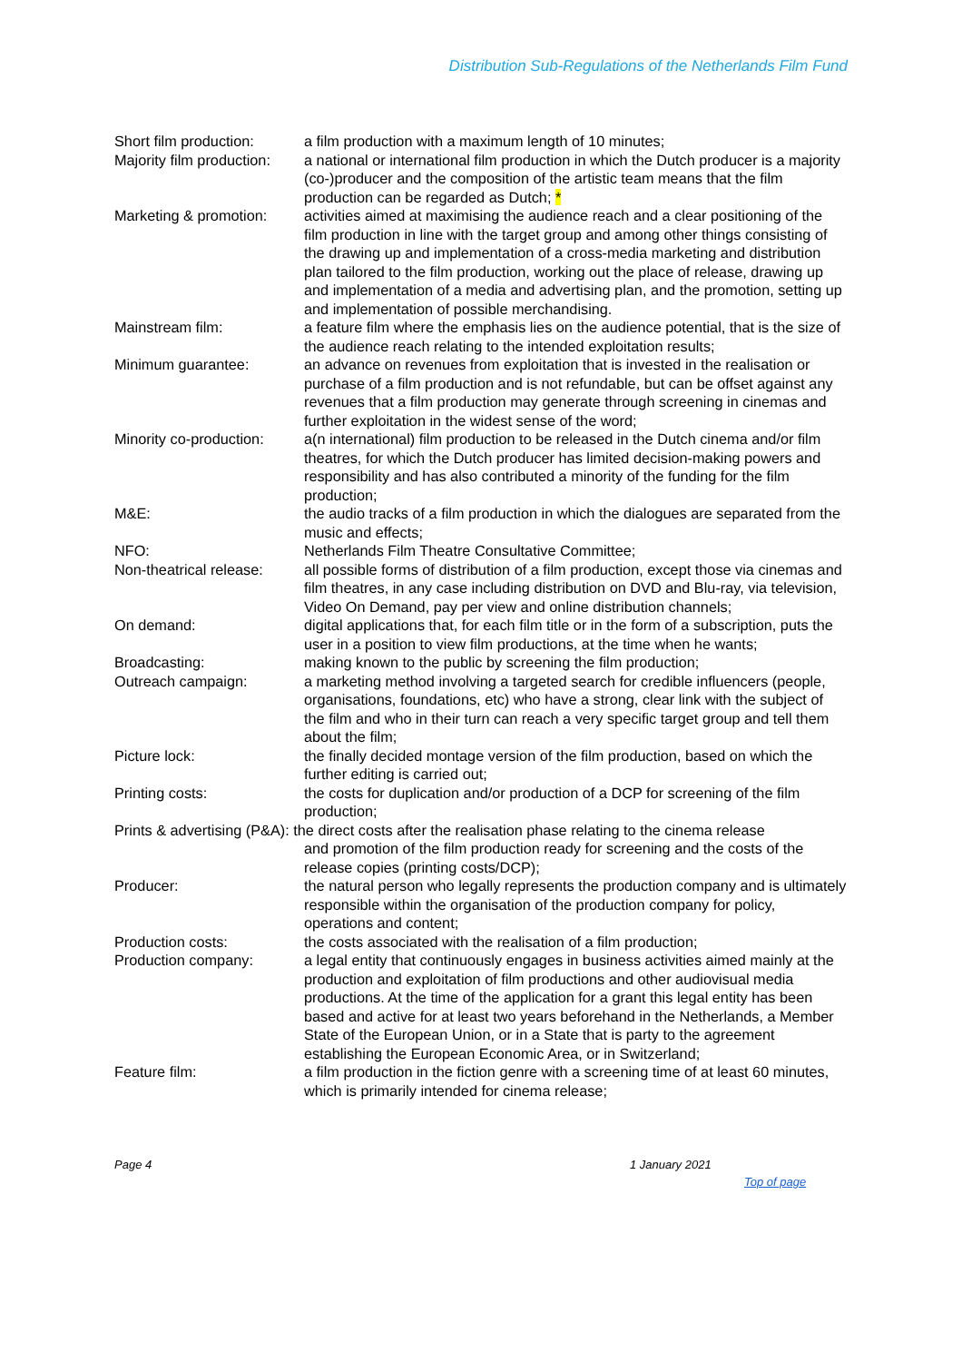Distribution Sub-Regulations of the Netherlands Film Fund
Short film production:
a film production with a maximum length of 10 minutes;
Majority film production:
a national or international film production in which the Dutch producer is a majority (co-)producer and the composition of the artistic team means that the film production can be regarded as Dutch; *
Marketing & promotion:
activities aimed at maximising the audience reach and a clear positioning of the film production in line with the target group and among other things consisting of the drawing up and implementation of a cross-media marketing and distribution plan tailored to the film production, working out the place of release, drawing up and implementation of a media and advertising plan, and the promotion, setting up and implementation of possible merchandising.
Mainstream film: a feature film where the emphasis lies on the audience potential, that is the size of the audience reach relating to the intended exploitation results;
Minimum guarantee: an advance on revenues from exploitation that is invested in the realisation or purchase of a film production and is not refundable, but can be offset against any revenues that a film production may generate through screening in cinemas and further exploitation in the widest sense of the word;
Minority co-production:
a(n international) film production to be released in the Dutch cinema and/or film theatres, for which the Dutch producer has limited decision-making powers and responsibility and has also contributed a minority of the funding for the film production;
M&E: the audio tracks of a film production in which the dialogues are separated from the music and effects;
NFO: Netherlands Film Theatre Consultative Committee;
Non-theatrical release:
all possible forms of distribution of a film production, except those via cinemas and film theatres, in any case including distribution on DVD and Blu-ray, via television, Video On Demand, pay per view and online distribution channels;
On demand: digital applications that, for each film title or in the form of a subscription, puts the user in a position to view film productions, at the time when he wants;
Broadcasting: making known to the public by screening the film production;
Outreach campaign: a marketing method involving a targeted search for credible influencers (people, organisations, foundations, etc) who have a strong, clear link with the subject of the film and who in their turn can reach a very specific target group and tell them about the film;
Picture lock: the finally decided montage version of the film production, based on which the further editing is carried out;
Printing costs: the costs for duplication and/or production of a DCP for screening of the film production;
Prints & advertising (P&A): the direct costs after the realisation phase relating to the cinema release
and promotion of the film production ready for screening and the costs of the release copies (printing costs/DCP);
Producer: the natural person who legally represents the production company and is ultimately responsible within the organisation of the production company for policy, operations and content;
Production costs: the costs associated with the realisation of a film production;
Production company: a legal entity that continuously engages in business activities aimed mainly at the production and exploitation of film productions and other audiovisual media productions. At the time of the application for a grant this legal entity has been based and active for at least two years beforehand in the Netherlands, a Member State of the European Union, or in a State that is party to the agreement establishing the European Economic Area, or in Switzerland;
Feature film: a film production in the fiction genre with a screening time of at least 60 minutes, which is primarily intended for cinema release;
Page 4 1 January 2021
Top of page